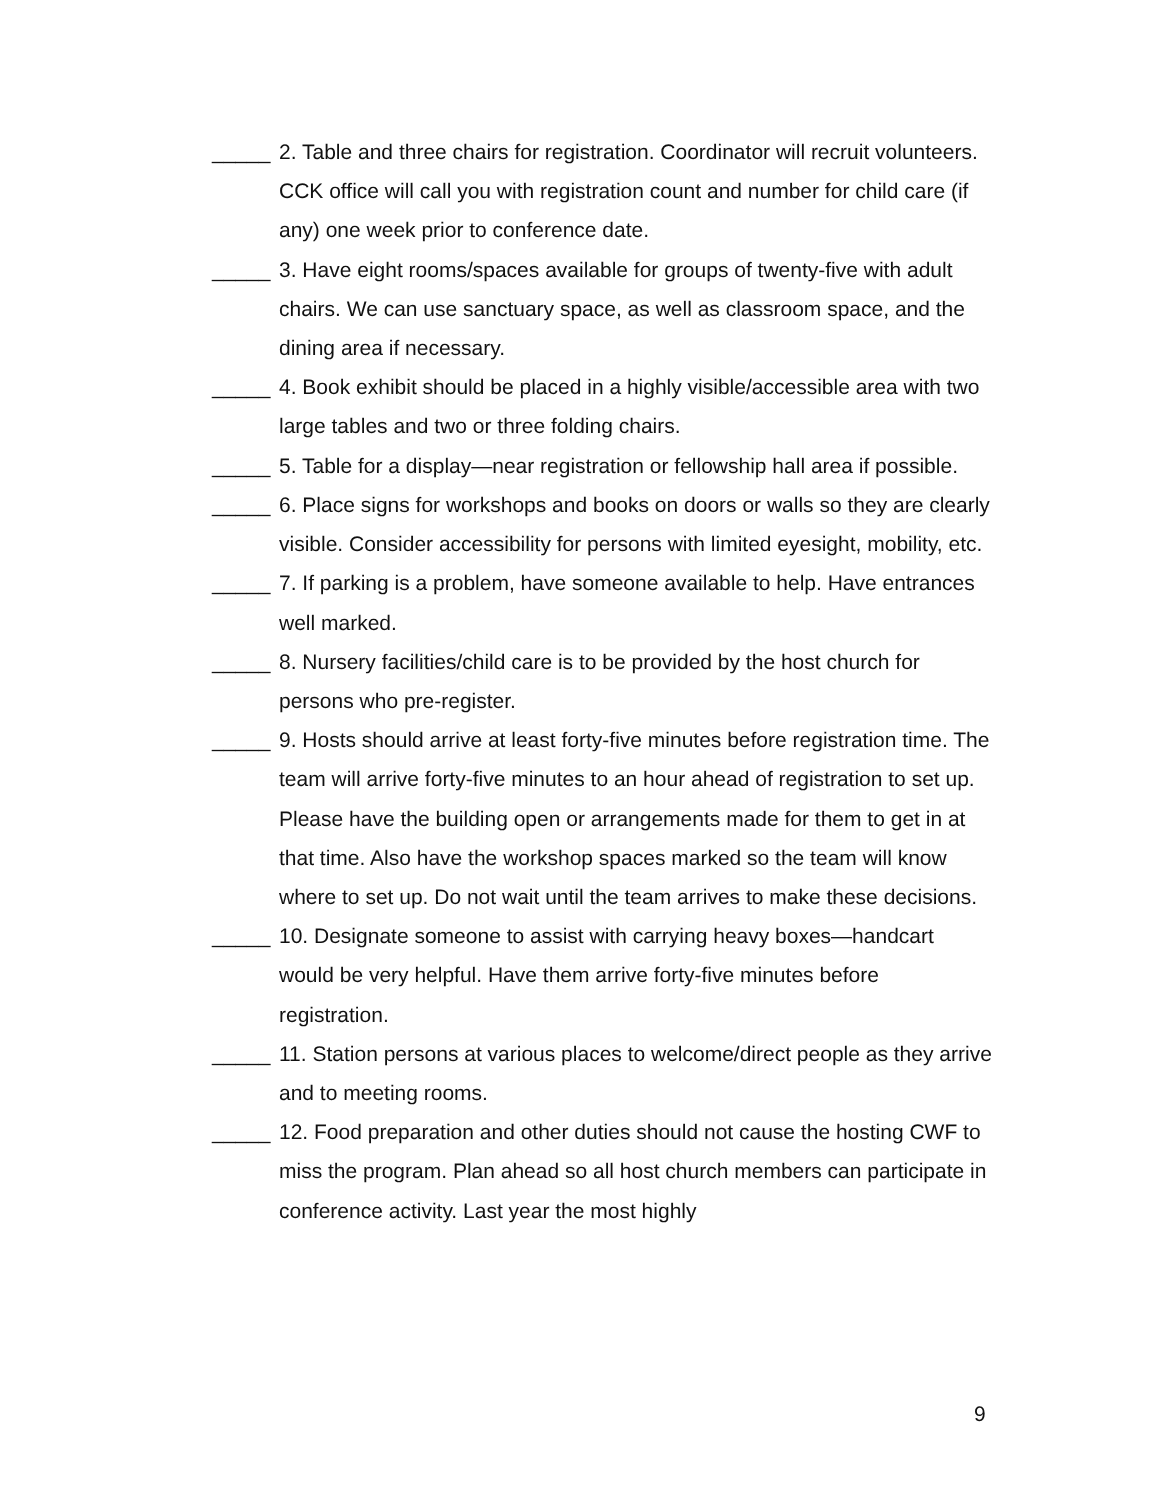_____
2. Table and three chairs for registration. Coordinator will recruit volunteers. CCK office will call you with registration count and number for child care (if any) one week prior to conference date.
_____
3. Have eight rooms/spaces available for groups of twenty-five with adult chairs. We can use sanctuary space, as well as classroom space, and the dining area if necessary.
_____
4. Book exhibit should be placed in a highly visible/accessible area with two large tables and two or three folding chairs.
_____
5. Table for a display—near registration or fellowship hall area if possible.
_____
6. Place signs for workshops and books on doors or walls so they are clearly visible. Consider accessibility for persons with limited eyesight, mobility, etc.
_____
7. If parking is a problem, have someone available to help. Have entrances well marked.
_____
8. Nursery facilities/child care is to be provided by the host church for persons who pre-register.
_____
9. Hosts should arrive at least forty-five minutes before registration time. The team will arrive forty-five minutes to an hour ahead of registration to set up. Please have the building open or arrangements made for them to get in at that time. Also have the workshop spaces marked so the team will know where to set up. Do not wait until the team arrives to make these decisions.
_____
10. Designate someone to assist with carrying heavy boxes—handcart would be very helpful. Have them arrive forty-five minutes before registration.
_____
11. Station persons at various places to welcome/direct people as they arrive and to meeting rooms.
_____
12. Food preparation and other duties should not cause the hosting CWF to miss the program. Plan ahead so all host church members can participate in conference activity. Last year the most highly
9